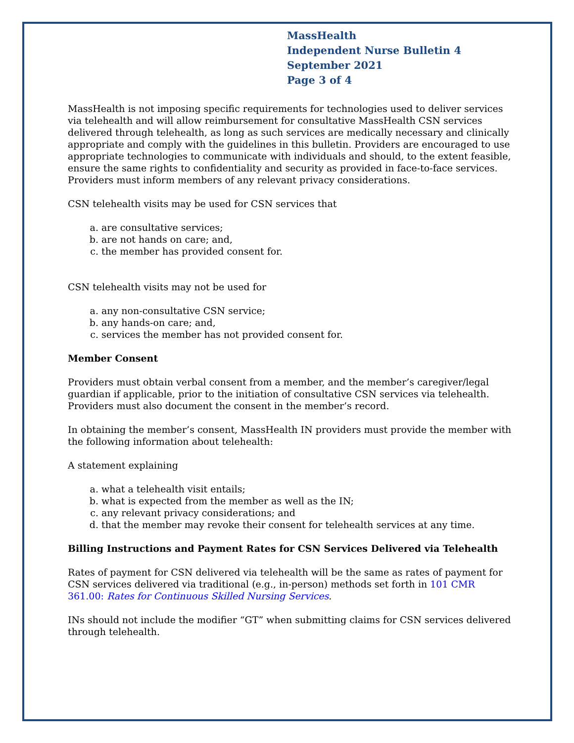MassHealth
Independent Nurse Bulletin 4
September 2021
Page 3 of 4
MassHealth is not imposing specific requirements for technologies used to deliver services via telehealth and will allow reimbursement for consultative MassHealth CSN services delivered through telehealth, as long as such services are medically necessary and clinically appropriate and comply with the guidelines in this bulletin. Providers are encouraged to use appropriate technologies to communicate with individuals and should, to the extent feasible, ensure the same rights to confidentiality and security as provided in face-to-face services. Providers must inform members of any relevant privacy considerations.
CSN telehealth visits may be used for CSN services that
a. are consultative services;
b. are not hands on care; and,
c. the member has provided consent for.
CSN telehealth visits may not be used for
a. any non-consultative CSN service;
b. any hands-on care; and,
c. services the member has not provided consent for.
Member Consent
Providers must obtain verbal consent from a member, and the member’s caregiver/legal guardian if applicable, prior to the initiation of consultative CSN services via telehealth. Providers must also document the consent in the member’s record.
In obtaining the member’s consent, MassHealth IN providers must provide the member with the following information about telehealth:
A statement explaining
a. what a telehealth visit entails;
b. what is expected from the member as well as the IN;
c. any relevant privacy considerations; and
d. that the member may revoke their consent for telehealth services at any time.
Billing Instructions and Payment Rates for CSN Services Delivered via Telehealth
Rates of payment for CSN delivered via telehealth will be the same as rates of payment for CSN services delivered via traditional (e.g., in-person) methods set forth in 101 CMR 361.00: Rates for Continuous Skilled Nursing Services.
INs should not include the modifier “GT” when submitting claims for CSN services delivered through telehealth.